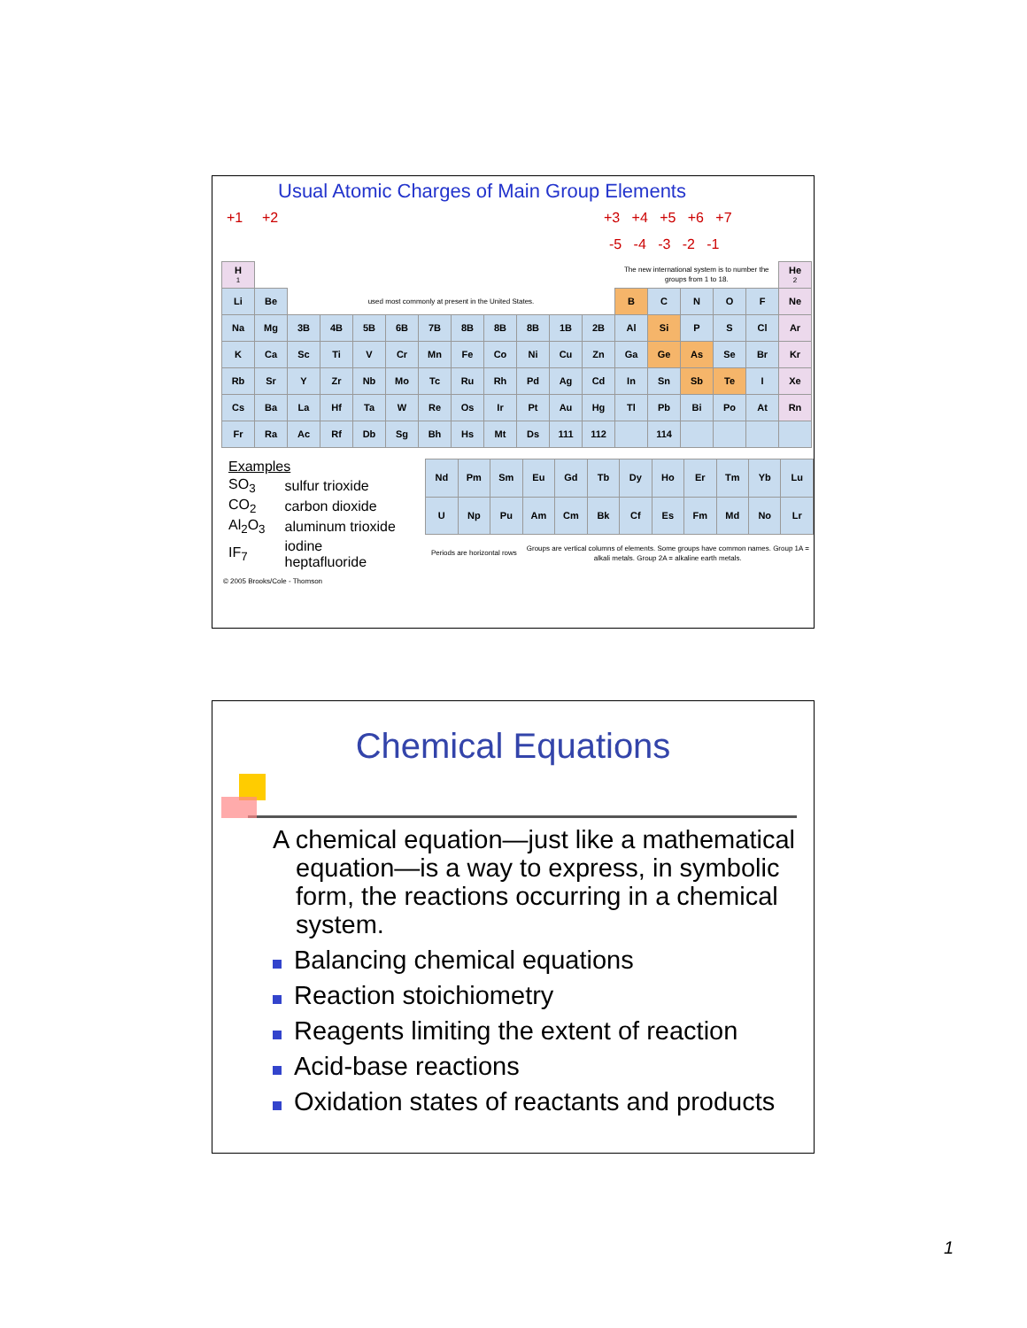Usual Atomic Charges of Main Group Elements
+1 +2 +3 +4 +5 +6 +7
-5 -4 -3 -2 -1
| H 1 | | | | | | | | | | | | The new international system is to number the groups from 1 to 18. | | | | | He 2 |
| Li | Be | used most commonly at present in the United States. | | | | | | | | | | B | C | N | O | F | Ne |
| Na | Mg | 3B | 4B | 5B | 6B | 7B | 8B | 8B | 8B | 1B | 2B | Al | Si | P | S | Cl | Ar |
| K | Ca | Sc | Ti | V | Cr | Mn | Fe | Co | Ni | Cu | Zn | Ga | Ge | As | Se | Br | Kr |
| Rb | Sr | Y | Zr | Nb | Mo | Tc | Ru | Rh | Pd | Ag | Cd | In | Sn | Sb | Te | I | Xe |
| Cs | Ba | La | Hf | Ta | W | Re | Os | Ir | Pt | Au | Hg | Tl | Pb | Bi | Po | At | Rn |
| Fr | Ra | Ac | Rf | Db | Sg | Bh | Hs | Mt | Ds | 111 | 112 | | 114 | | | | |
| Examples | |
| SO<sub>3</sub> | sulfur trioxide |
| CO<sub>2</sub> | carbon dioxide |
| Al<sub>2</sub>O<sub>3</sub> | aluminum trioxide |
| IF<sub>7</sub> | iodine heptafluoride |
| Nd | Pm | Sm | Eu | Gd | Tb | Dy | Ho | Er | Tm | Yb | Lu |
| U | Np | Pu | Am | Cm | Bk | Cf | Es | Fm | Md | No | Lr |
| Periods are horizontal rows | | | Groups are vertical columns of elements. Some groups have common names. Group 1A = alkali metals. Group 2A = alkaline earth metals. | | | | | | | | |
© 2005 Brooks/Cole - Thomson
Chemical Equations
A chemical equation—just like a mathematical equation—is a way to express, in symbolic form, the reactions occurring in a chemical system.
Balancing chemical equations
Reaction stoichiometry
Reagents limiting the extent of reaction
Acid-base reactions
Oxidation states of reactants and products
1